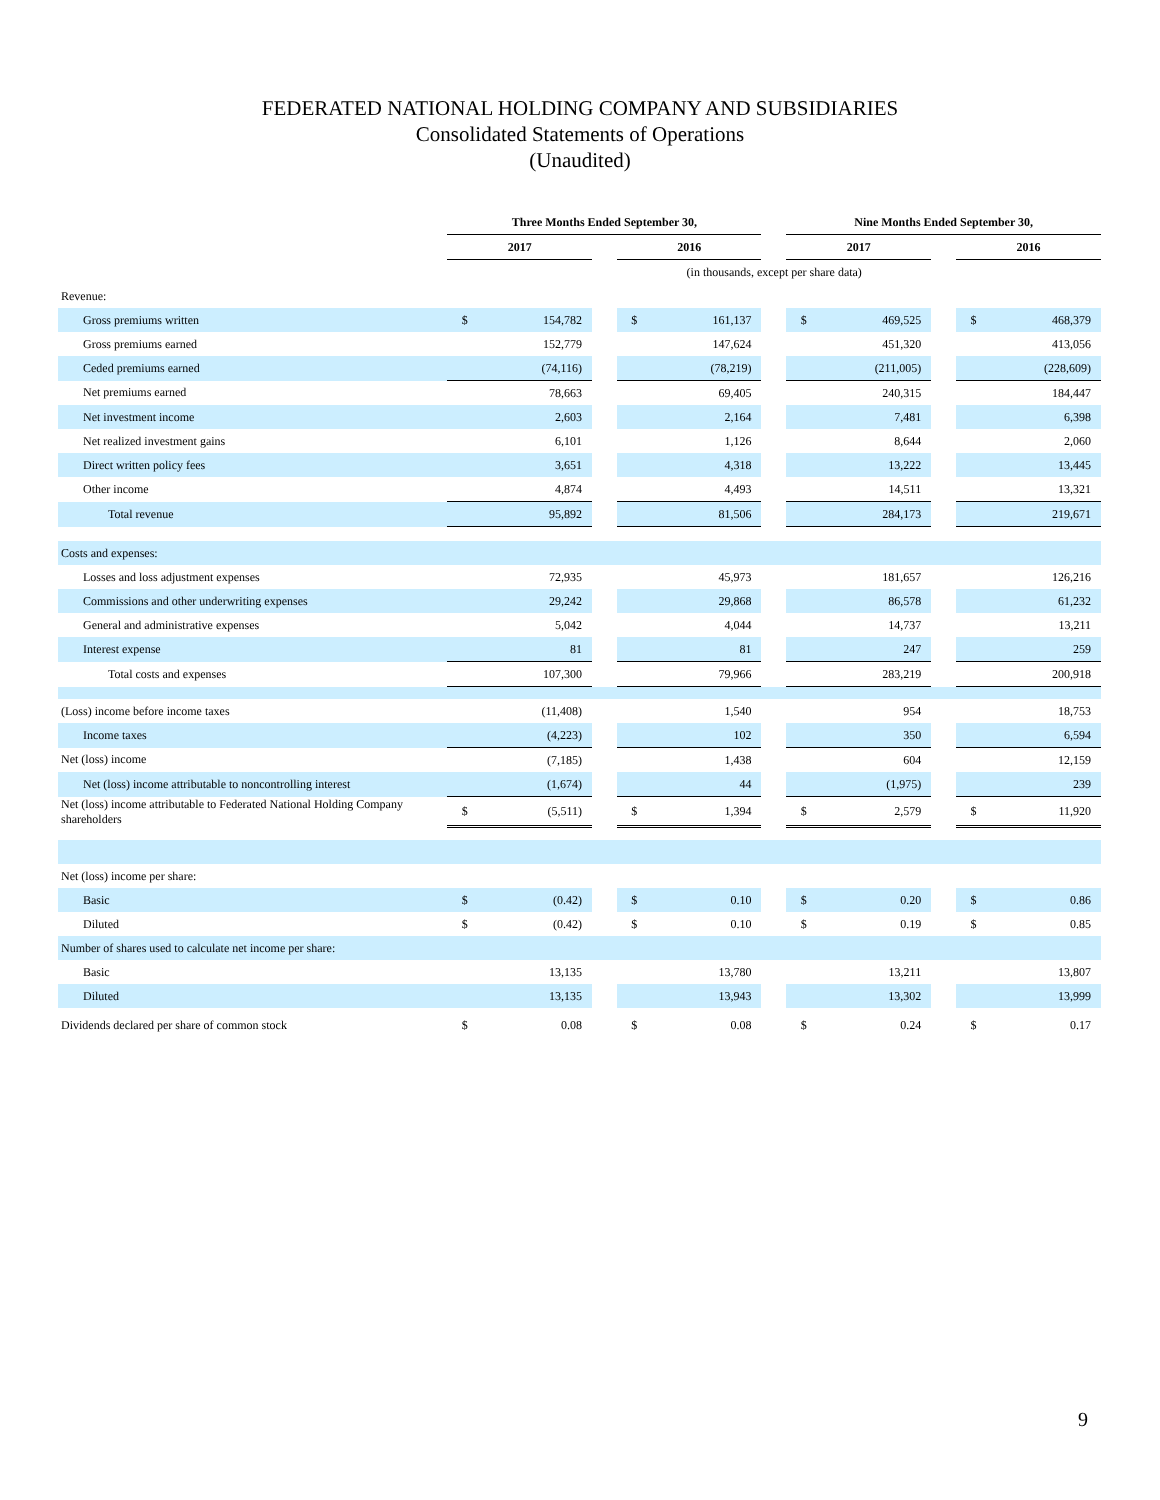FEDERATED NATIONAL HOLDING COMPANY AND SUBSIDIARIES
Consolidated Statements of Operations
(Unaudited)
| | Three Months Ended September 30, | | | | | | Nine Months Ended September 30, | | | | |
| | 2017 | | | 2016 | | | 2017 | | | 2016 | |
| | (in thousands, except per share data) | | | | | | | | | | |
| Revenue: | | | | | | | | | | | |
| Gross premiums written | $ | 154,782 | | $ | 161,137 | | $ | 469,525 | | $ | 468,379 |
| Gross premiums earned | | 152,779 | | | 147,624 | | | 451,320 | | | 413,056 |
| Ceded premiums earned | | (74,116) | | | (78,219) | | | (211,005) | | | (228,609) |
| Net premiums earned | | 78,663 | | | 69,405 | | | 240,315 | | | 184,447 |
| Net investment income | | 2,603 | | | 2,164 | | | 7,481 | | | 6,398 |
| Net realized investment gains | | 6,101 | | | 1,126 | | | 8,644 | | | 2,060 |
| Direct written policy fees | | 3,651 | | | 4,318 | | | 13,222 | | | 13,445 |
| Other income | | 4,874 | | | 4,493 | | | 14,511 | | | 13,321 |
| Total revenue | | 95,892 | | | 81,506 | | | 284,173 | | | 219,671 |
| Costs and expenses: | | | | | | | | | | | |
| Losses and loss adjustment expenses | | 72,935 | | | 45,973 | | | 181,657 | | | 126,216 |
| Commissions and other underwriting expenses | | 29,242 | | | 29,868 | | | 86,578 | | | 61,232 |
| General and administrative expenses | | 5,042 | | | 4,044 | | | 14,737 | | | 13,211 |
| Interest expense | | 81 | | | 81 | | | 247 | | | 259 |
| Total costs and expenses | | 107,300 | | | 79,966 | | | 283,219 | | | 200,918 |
| (Loss) income before income taxes | | (11,408) | | | 1,540 | | | 954 | | | 18,753 |
| Income taxes | | (4,223) | | | 102 | | | 350 | | | 6,594 |
| Net (loss) income | | (7,185) | | | 1,438 | | | 604 | | | 12,159 |
| Net (loss) income attributable to noncontrolling interest | | (1,674) | | | 44 | | | (1,975) | | | 239 |
| Net (loss) income attributable to Federated National Holding Company shareholders | $ | (5,511) | | $ | 1,394 | | $ | 2,579 | | $ | 11,920 |
| Net (loss) income per share: | | | | | | | | | | | |
| Basic | $ | (0.42) | | $ | 0.10 | | $ | 0.20 | | $ | 0.86 |
| Diluted | $ | (0.42) | | $ | 0.10 | | $ | 0.19 | | $ | 0.85 |
| Number of shares used to calculate net income per share: | | | | | | | | | | | |
| Basic | | 13,135 | | | 13,780 | | | 13,211 | | | 13,807 |
| Diluted | | 13,135 | | | 13,943 | | | 13,302 | | | 13,999 |
| Dividends declared per share of common stock | $ | 0.08 | | $ | 0.08 | | $ | 0.24 | | $ | 0.17 |
9